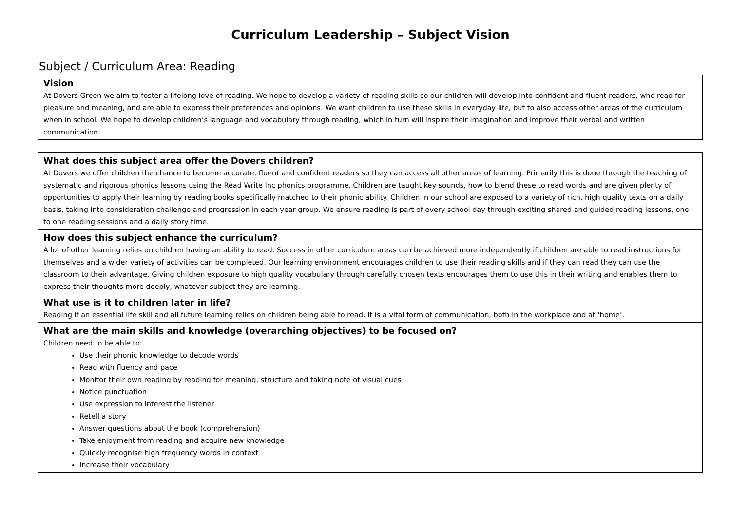Curriculum Leadership – Subject Vision
Subject / Curriculum Area: Reading
| Vision At Dovers Green we aim to foster a lifelong love of reading. We hope to develop a variety of reading skills so our children will develop into confident and fluent readers, who read for pleasure and meaning, and are able to express their preferences and opinions. We want children to use these skills in everyday life, but to also access other areas of the curriculum when in school. We hope to develop children’s language and vocabulary through reading, which in turn will inspire their imagination and improve their verbal and written communication. |
| What does this subject area offer the Dovers children? At Dovers we offer children the chance to become accurate, fluent and confident readers so they can access all other areas of learning. Primarily this is done through the teaching of systematic and rigorous phonics lessons using the Read Write Inc phonics programme. Children are taught key sounds, how to blend these to read words and are given plenty of opportunities to apply their learning by reading books specifically matched to their phonic ability. Children in our school are exposed to a variety of rich, high quality texts on a daily basis, taking into consideration challenge and progression in each year group. We ensure reading is part of every school day through exciting shared and guided reading lessons, one to one reading sessions and a daily story time. |
| How does this subject enhance the curriculum? A lot of other learning relies on children having an ability to read. Success in other curriculum areas can be achieved more independently if children are able to read instructions for themselves and a wider variety of activities can be completed. Our learning environment encourages children to use their reading skills and if they can read they can use the classroom to their advantage. Giving children exposure to high quality vocabulary through carefully chosen texts encourages them to use this in their writing and enables them to express their thoughts more deeply, whatever subject they are learning. |
| What use is it to children later in life? Reading if an essential life skill and all future learning relies on children being able to read. It is a vital form of communication, both in the workplace and at ‘home’. |
| What are the main skills and knowledge (overarching objectives) to be focused on? Children need to be able to: Use their phonic knowledge to decode words Read with fluency and pace Monitor their own reading by reading for meaning, structure and taking note of visual cues Notice punctuation Use expression to interest the listener Retell a story Answer questions about the book (comprehension) Take enjoyment from reading and acquire new knowledge Quickly recognise high frequency words in context Increase their vocabulary |